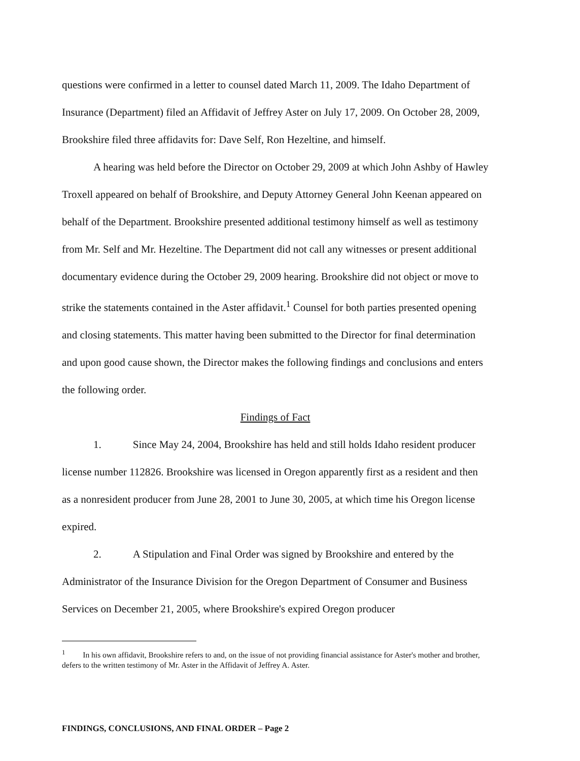questions were confirmed in a letter to counsel dated March 11, 2009. The Idaho Department of Insurance (Department) filed an Affidavit of Jeffrey Aster on July 17, 2009. On October 28, 2009, Brookshire filed three affidavits for: Dave Self, Ron Hezeltine, and himself.
A hearing was held before the Director on October 29, 2009 at which John Ashby of Hawley Troxell appeared on behalf of Brookshire, and Deputy Attorney General John Keenan appeared on behalf of the Department. Brookshire presented additional testimony himself as well as testimony from Mr. Self and Mr. Hezeltine. The Department did not call any witnesses or present additional documentary evidence during the October 29, 2009 hearing. Brookshire did not object or move to strike the statements contained in the Aster affidavit.<sup>1</sup> Counsel for both parties presented opening and closing statements. This matter having been submitted to the Director for final determination and upon good cause shown, the Director makes the following findings and conclusions and enters the following order.
Findings of Fact
1. Since May 24, 2004, Brookshire has held and still holds Idaho resident producer license number 112826. Brookshire was licensed in Oregon apparently first as a resident and then as a nonresident producer from June 28, 2001 to June 30, 2005, at which time his Oregon license expired.
2. A Stipulation and Final Order was signed by Brookshire and entered by the Administrator of the Insurance Division for the Oregon Department of Consumer and Business Services on December 21, 2005, where Brookshire's expired Oregon producer
<sup>1</sup> In his own affidavit, Brookshire refers to and, on the issue of not providing financial assistance for Aster's mother and brother, defers to the written testimony of Mr. Aster in the Affidavit of Jeffrey A. Aster.
FINDINGS, CONCLUSIONS, AND FINAL ORDER – Page 2